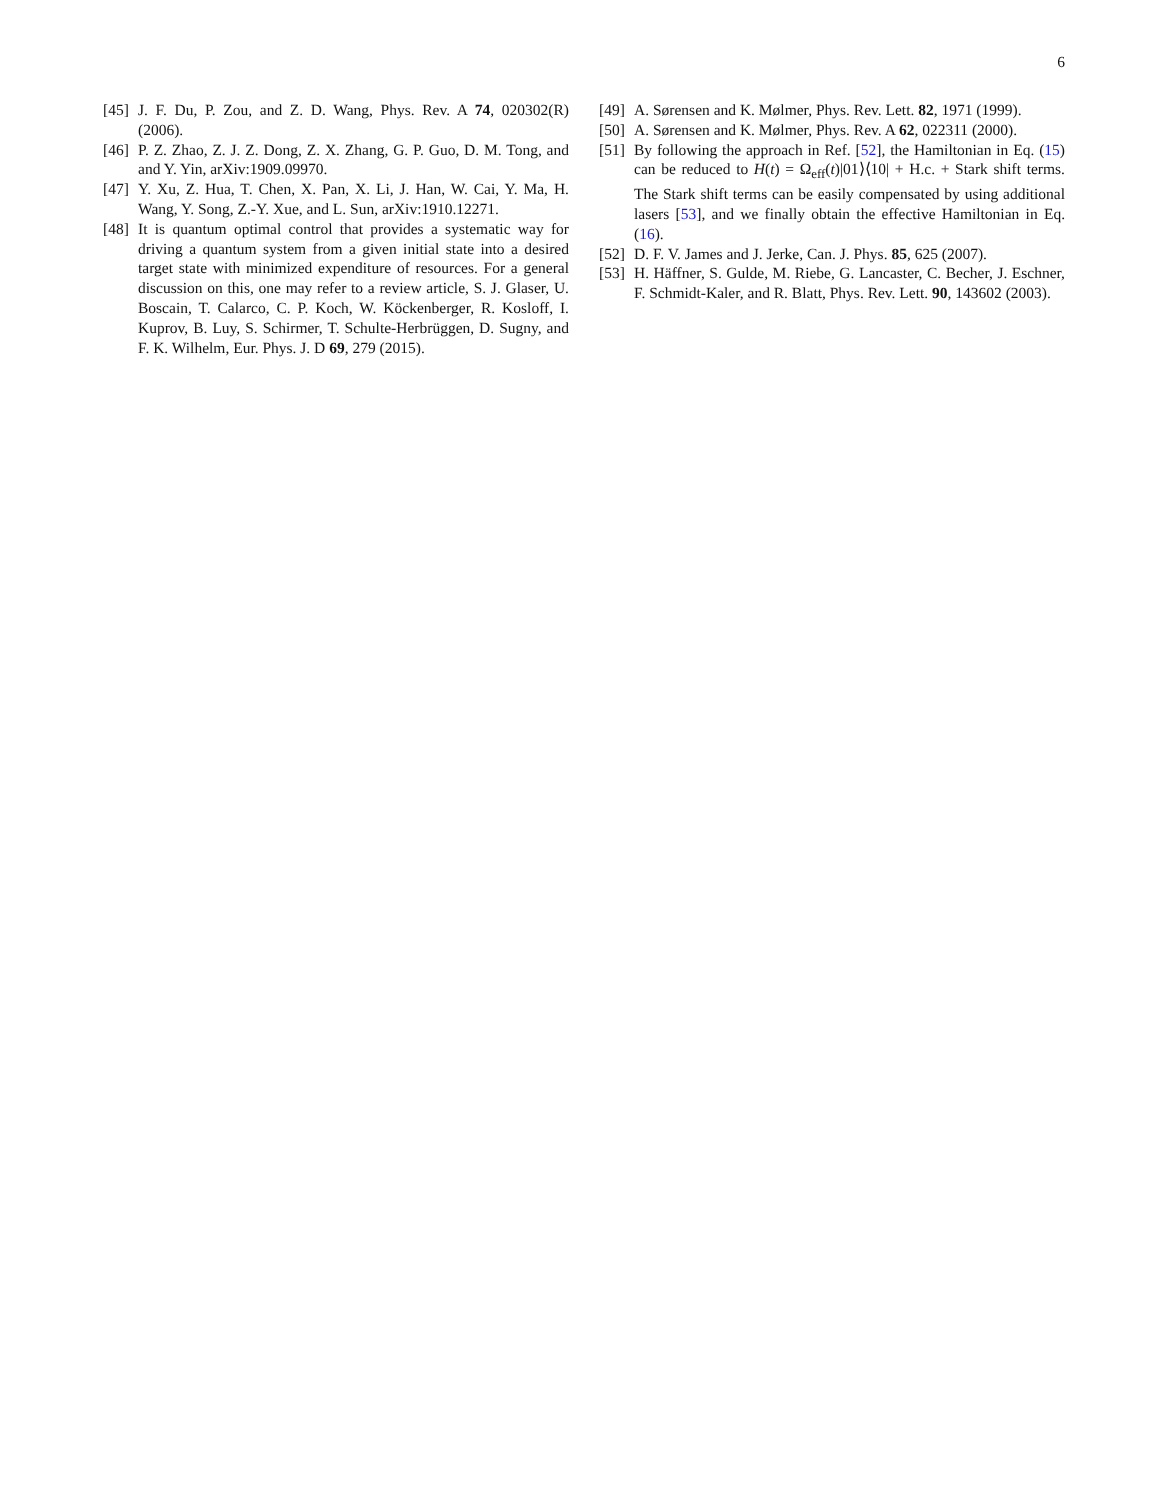6
[45] J. F. Du, P. Zou, and Z. D. Wang, Phys. Rev. A 74, 020302(R) (2006).
[46] P. Z. Zhao, Z. J. Z. Dong, Z. X. Zhang, G. P. Guo, D. M. Tong, and and Y. Yin, arXiv:1909.09970.
[47] Y. Xu, Z. Hua, T. Chen, X. Pan, X. Li, J. Han, W. Cai, Y. Ma, H. Wang, Y. Song, Z.-Y. Xue, and L. Sun, arXiv:1910.12271.
[48] It is quantum optimal control that provides a systematic way for driving a quantum system from a given initial state into a desired target state with minimized expenditure of resources. For a general discussion on this, one may refer to a review article, S. J. Glaser, U. Boscain, T. Calarco, C. P. Koch, W. Köckenberger, R. Kosloff, I. Kuprov, B. Luy, S. Schirmer, T. Schulte-Herbrüggen, D. Sugny, and F. K. Wilhelm, Eur. Phys. J. D 69, 279 (2015).
[49] A. Sørensen and K. Mølmer, Phys. Rev. Lett. 82, 1971 (1999).
[50] A. Sørensen and K. Mølmer, Phys. Rev. A 62, 022311 (2000).
[51] By following the approach in Ref. [52], the Hamiltonian in Eq. (15) can be reduced to H(t) = Ω<sub>eff</sub>(t)|01⟩⟨10| + H.c. + Stark shift terms. The Stark shift terms can be easily compensated by using additional lasers [53], and we finally obtain the effective Hamiltonian in Eq. (16).
[52] D. F. V. James and J. Jerke, Can. J. Phys. 85, 625 (2007).
[53] H. Häffner, S. Gulde, M. Riebe, G. Lancaster, C. Becher, J. Eschner, F. Schmidt-Kaler, and R. Blatt, Phys. Rev. Lett. 90, 143602 (2003).